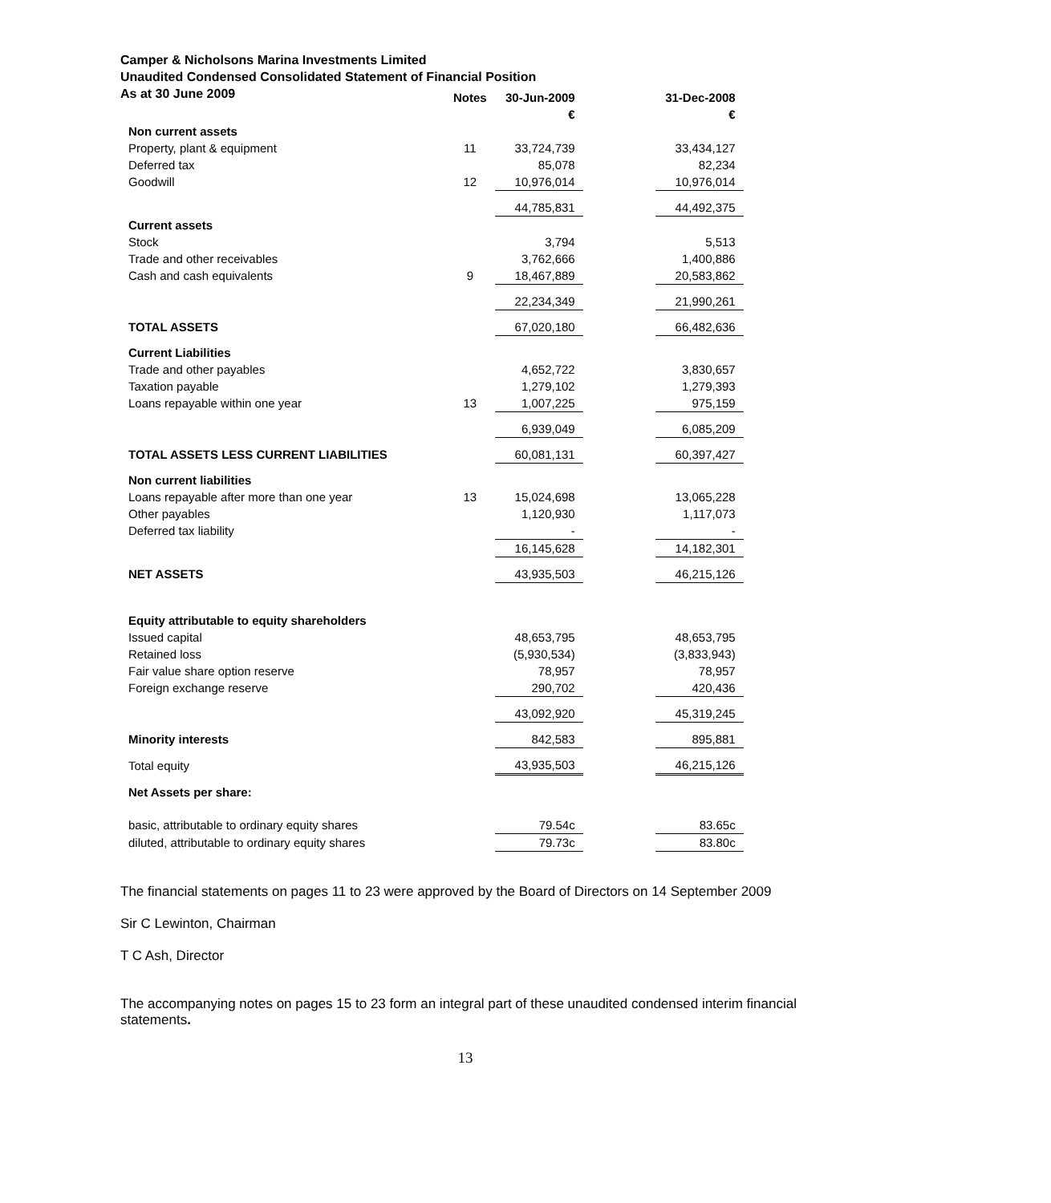Camper & Nicholsons Marina Investments Limited
Unaudited Condensed Consolidated Statement of Financial Position
As at 30 June 2009
| | Notes | 30-Jun-2009 | | 31-Dec-2008 |
| --- | --- | --- | --- | --- |
| | | € | | € |
| Non current assets | | | | |
| Property, plant & equipment | 11 | 33,724,739 | | 33,434,127 |
| Deferred tax | | 85,078 | | 82,234 |
| Goodwill | 12 | 10,976,014 | | 10,976,014 |
| | | 44,785,831 | | 44,492,375 |
| Current assets | | | | |
| Stock | | 3,794 | | 5,513 |
| Trade and other receivables | | 3,762,666 | | 1,400,886 |
| Cash and cash equivalents | 9 | 18,467,889 | | 20,583,862 |
| | | 22,234,349 | | 21,990,261 |
| TOTAL ASSETS | | 67,020,180 | | 66,482,636 |
| Current Liabilities | | | | |
| Trade and other payables | | 4,652,722 | | 3,830,657 |
| Taxation payable | | 1,279,102 | | 1,279,393 |
| Loans repayable within one year | 13 | 1,007,225 | | 975,159 |
| | | 6,939,049 | | 6,085,209 |
| TOTAL ASSETS LESS CURRENT LIABILITIES | | 60,081,131 | | 60,397,427 |
| Non current liabilities | | | | |
| Loans repayable after more than one year | 13 | 15,024,698 | | 13,065,228 |
| Other payables | | 1,120,930 | | 1,117,073 |
| Deferred tax liability | | - | | - |
| | | 16,145,628 | | 14,182,301 |
| NET ASSETS | | 43,935,503 | | 46,215,126 |
| Equity attributable to equity shareholders | | | | |
| Issued capital | | 48,653,795 | | 48,653,795 |
| Retained loss | | (5,930,534) | | (3,833,943) |
| Fair value share option reserve | | 78,957 | | 78,957 |
| Foreign exchange reserve | | 290,702 | | 420,436 |
| | | 43,092,920 | | 45,319,245 |
| Minority interests | | 842,583 | | 895,881 |
| Total equity | | 43,935,503 | | 46,215,126 |
| Net Assets per share: | | | | |
| basic, attributable to ordinary equity shares | | 79.54c | | 83.65c |
| diluted, attributable to ordinary equity shares | | 79.73c | | 83.80c |
The financial statements on pages 11 to 23 were approved by the Board of Directors on 14 September 2009
Sir C Lewinton, Chairman
T C Ash, Director
The accompanying notes on pages 15 to 23 form an integral part of these unaudited condensed interim financial statements.
13